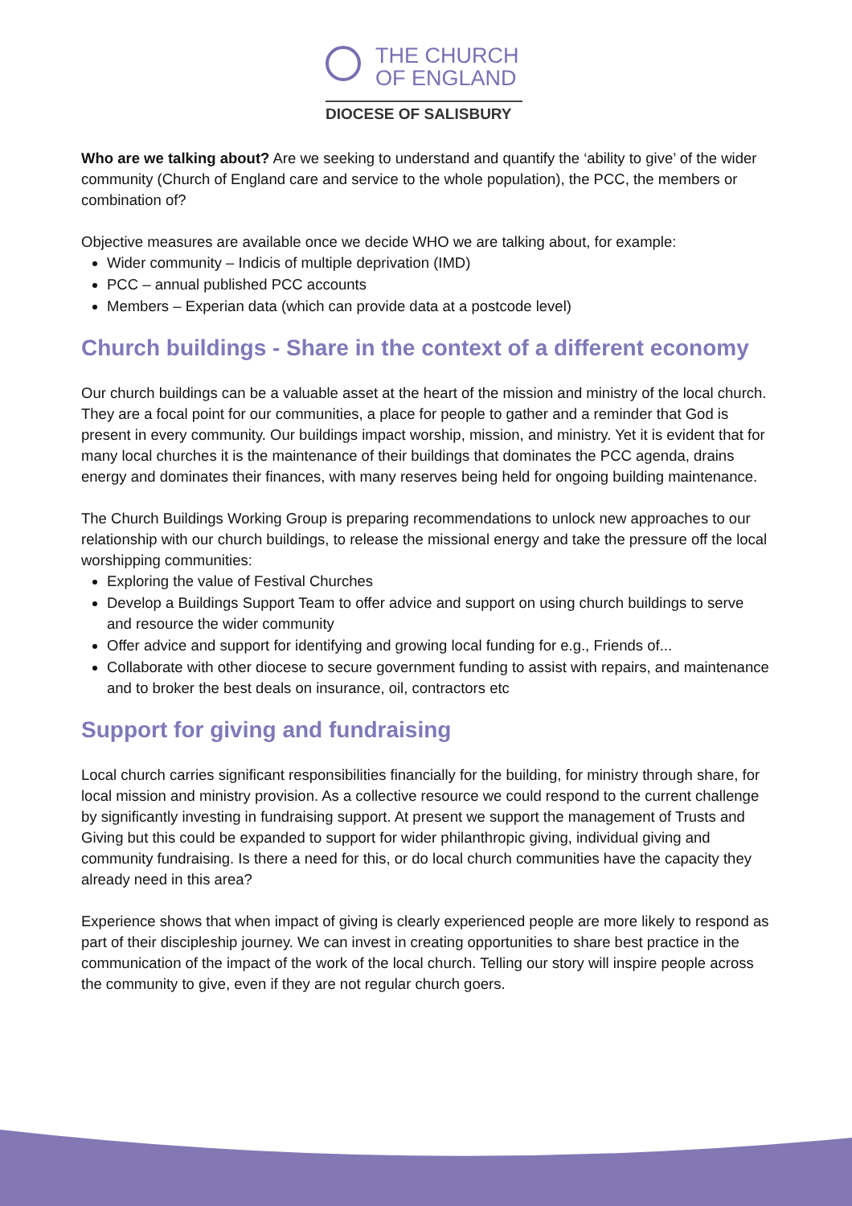THE CHURCH
OF ENGLAND
DIOCESE OF SALISBURY
Who are we talking about? Are we seeking to understand and quantify the ‘ability to give’ of the wider community (Church of England care and service to the whole population), the PCC, the members or combination of?
Objective measures are available once we decide WHO we are talking about, for example:
Wider community – Indicis of multiple deprivation (IMD)
PCC – annual published PCC accounts
Members – Experian data (which can provide data at a postcode level)
Church buildings - Share in the context of a different economy
Our church buildings can be a valuable asset at the heart of the mission and ministry of the local church. They are a focal point for our communities, a place for people to gather and a reminder that God is present in every community. Our buildings impact worship, mission, and ministry. Yet it is evident that for many local churches it is the maintenance of their buildings that dominates the PCC agenda, drains energy and dominates their finances, with many reserves being held for ongoing building maintenance.
The Church Buildings Working Group is preparing recommendations to unlock new approaches to our relationship with our church buildings, to release the missional energy and take the pressure off the local worshipping communities:
Exploring the value of Festival Churches
Develop a Buildings Support Team to offer advice and support on using church buildings to serve and resource the wider community
Offer advice and support for identifying and growing local funding for e.g., Friends of...
Collaborate with other diocese to secure government funding to assist with repairs, and maintenance and to broker the best deals on insurance, oil, contractors etc
Support for giving and fundraising
Local church carries significant responsibilities financially for the building, for ministry through share, for local mission and ministry provision. As a collective resource we could respond to the current challenge by significantly investing in fundraising support. At present we support the management of Trusts and Giving but this could be expanded to support for wider philanthropic giving, individual giving and community fundraising. Is there a need for this, or do local church communities have the capacity they already need in this area?
Experience shows that when impact of giving is clearly experienced people are more likely to respond as part of their discipleship journey. We can invest in creating opportunities to share best practice in the communication of the impact of the work of the local church. Telling our story will inspire people across the community to give, even if they are not regular church goers.